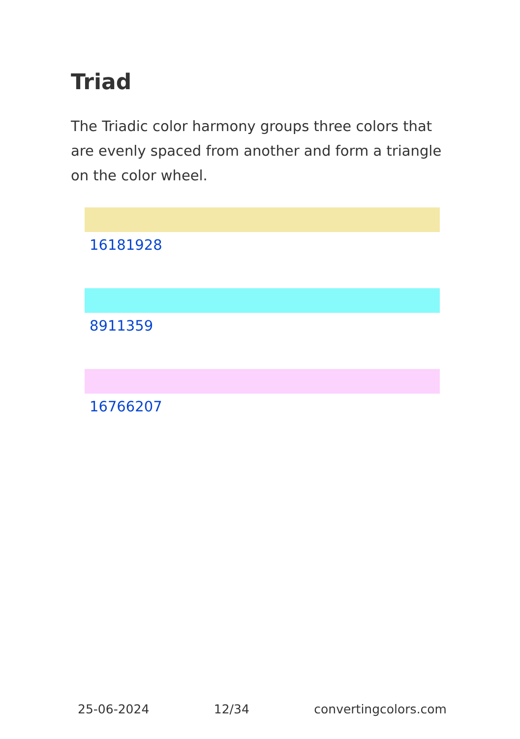Triad
The Triadic color harmony groups three colors that are evenly spaced from another and form a triangle on the color wheel.
16181928
8911359
16766207
25-06-2024 12/34 convertingcolors.com